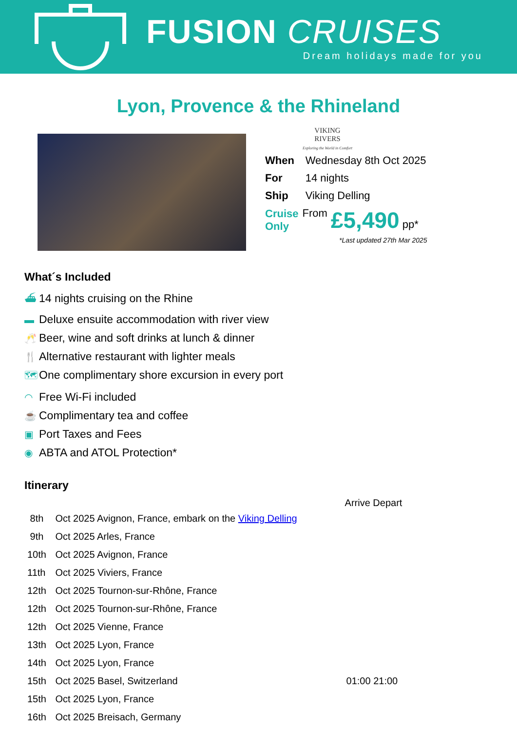FUSION CRUISES
Dream holidays made for you
Lyon, Provence & the Rhineland
VIKING
RIVERS
Exploring the World in Comfort
| When | Wednesday 8th Oct 2025 | |
| For | 14 nights | |
| Ship | Viking Delling | |
| Cruise Only | From | £5,490 pp* |
*Last updated 27th Mar 2025
What´s Included
⛴ 14 nights cruising on the Rhine
▬ Deluxe ensuite accommodation with river view
🥂 Beer, wine and soft drinks at lunch & dinner
🍴 Alternative restaurant with lighter meals
🗺 One complimentary shore excursion in every port
◠ Free Wi-Fi included
☕ Complimentary tea and coffee
▣ Port Taxes and Fees
◉ ABTA and ATOL Protection*
Itinerary
| | | Arrive Depart |
| --- | --- | --- |
| 8th | Oct 2025 Avignon, France, embark on the Viking Delling | |
| 9th | Oct 2025 Arles, France | |
| 10th | Oct 2025 Avignon, France | |
| 11th | Oct 2025 Viviers, France | |
| 12th | Oct 2025 Tournon-sur-Rhône, France | |
| 12th | Oct 2025 Tournon-sur-Rhône, France | |
| 12th | Oct 2025 Vienne, France | |
| 13th | Oct 2025 Lyon, France | |
| 14th | Oct 2025 Lyon, France | |
| 15th | Oct 2025 Basel, Switzerland | 01:00 21:00 |
| 15th | Oct 2025 Lyon, France | |
| 16th | Oct 2025 Breisach, Germany | |